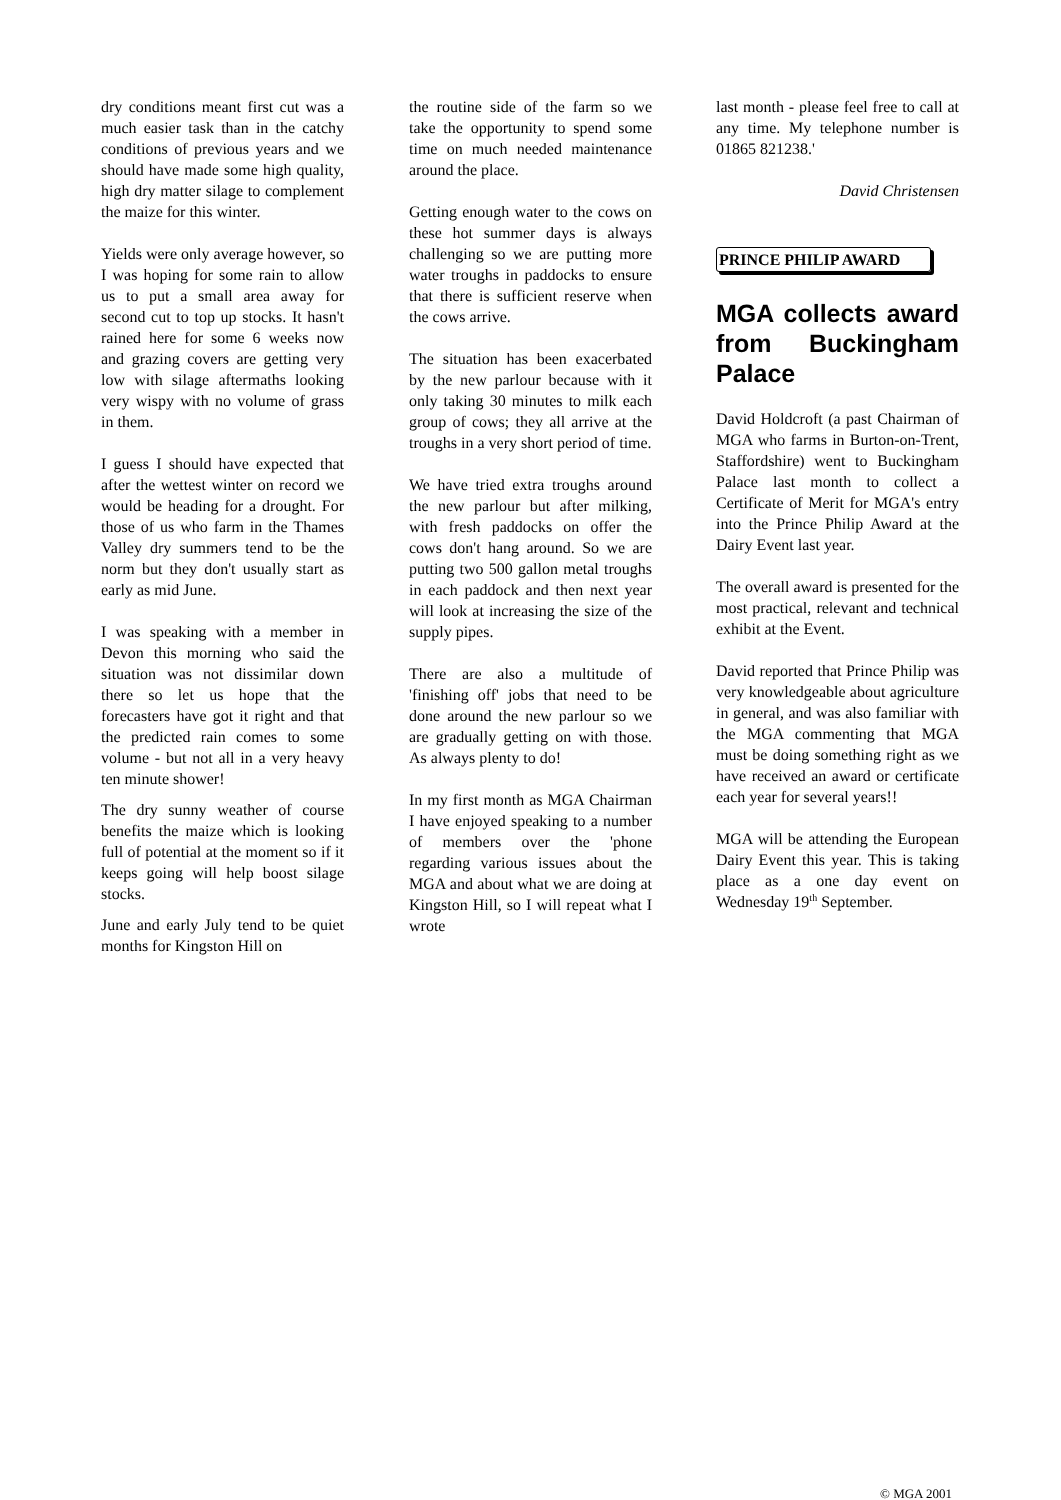dry conditions meant first cut was a much easier task than in the catchy conditions of previous years and we should have made some high quality, high dry matter silage to complement the maize for this winter.
Yields were only average however, so I was hoping for some rain to allow us to put a small area away for second cut to top up stocks. It hasn't rained here for some 6 weeks now and grazing covers are getting very low with silage aftermaths looking very wispy with no volume of grass in them.
I guess I should have expected that after the wettest winter on record we would be heading for a drought. For those of us who farm in the Thames Valley dry summers tend to be the norm but they don't usually start as early as mid June.
I was speaking with a member in Devon this morning who said the situation was not dissimilar down there so let us hope that the forecasters have got it right and that the predicted rain comes to some volume - but not all in a very heavy ten minute shower!
The dry sunny weather of course benefits the maize which is looking full of potential at the moment so if it keeps going will help boost silage stocks.
June and early July tend to be quiet months for Kingston Hill on
the routine side of the farm so we take the opportunity to spend some time on much needed maintenance around the place.
Getting enough water to the cows on these hot summer days is always challenging so we are putting more water troughs in paddocks to ensure that there is sufficient reserve when the cows arrive.
The situation has been exacerbated by the new parlour because with it only taking 30 minutes to milk each group of cows; they all arrive at the troughs in a very short period of time.
We have tried extra troughs around the new parlour but after milking, with fresh paddocks on offer the cows don't hang around. So we are putting two 500 gallon metal troughs in each paddock and then next year will look at increasing the size of the supply pipes.
There are also a multitude of 'finishing off' jobs that need to be done around the new parlour so we are gradually getting on with those. As always plenty to do!
In my first month as MGA Chairman I have enjoyed speaking to a number of members over the 'phone regarding various issues about the MGA and about what we are doing at Kingston Hill, so I will repeat what I wrote
last month - please feel free to call at any time. My telephone number is 01865 821238.'
David Christensen
PRINCE PHILIP AWARD
MGA collects award from Buckingham Palace
David Holdcroft (a past Chairman of MGA who farms in Burton-on-Trent, Staffordshire) went to Buckingham Palace last month to collect a Certificate of Merit for MGA's entry into the Prince Philip Award at the Dairy Event last year.
The overall award is presented for the most practical, relevant and technical exhibit at the Event.
David reported that Prince Philip was very knowledgeable about agriculture in general, and was also familiar with the MGA commenting that MGA must be doing something right as we have received an award or certificate each year for several years!!
MGA will be attending the European Dairy Event this year. This is taking place as a one day event on Wednesday 19<sup>th</sup> September.
© MGA 2001